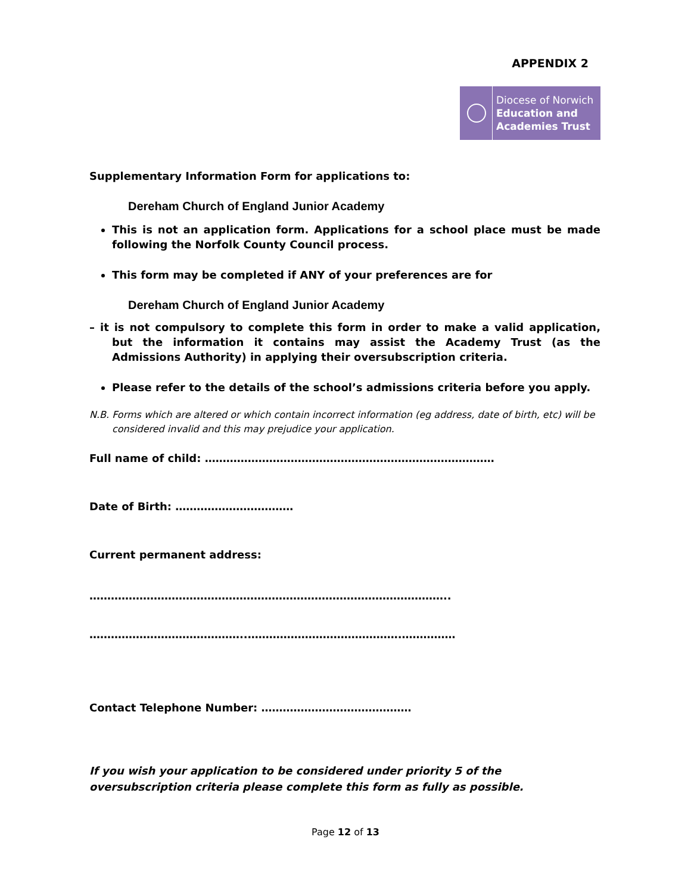APPENDIX 2
Diocese of Norwich
Education and
Academies Trust
Supplementary Information Form for applications to:
Dereham Church of England Junior Academy
This is not an application form. Applications for a school place must be made following the Norfolk County Council process.
This form may be completed if ANY of your preferences are for
Dereham Church of England Junior Academy
– it is not compulsory to complete this form in order to make a valid application, but the information it contains may assist the Academy Trust (as the Admissions Authority) in applying their oversubscription criteria.
Please refer to the details of the school’s admissions criteria before you apply.
N.B. Forms which are altered or which contain incorrect information (eg address, date of birth, etc) will be considered invalid and this may prejudice your application.
Full name of child: ………………………………………………………………………
Date of Birth: ……………………………
Current permanent address:
………………………………………………………………………………………..
……………………………………..…………………………………….……………
Contact Telephone Number: ……………………………………
If you wish your application to be considered under priority 5 of the oversubscription criteria please complete this form as fully as possible.
Page 12 of 13